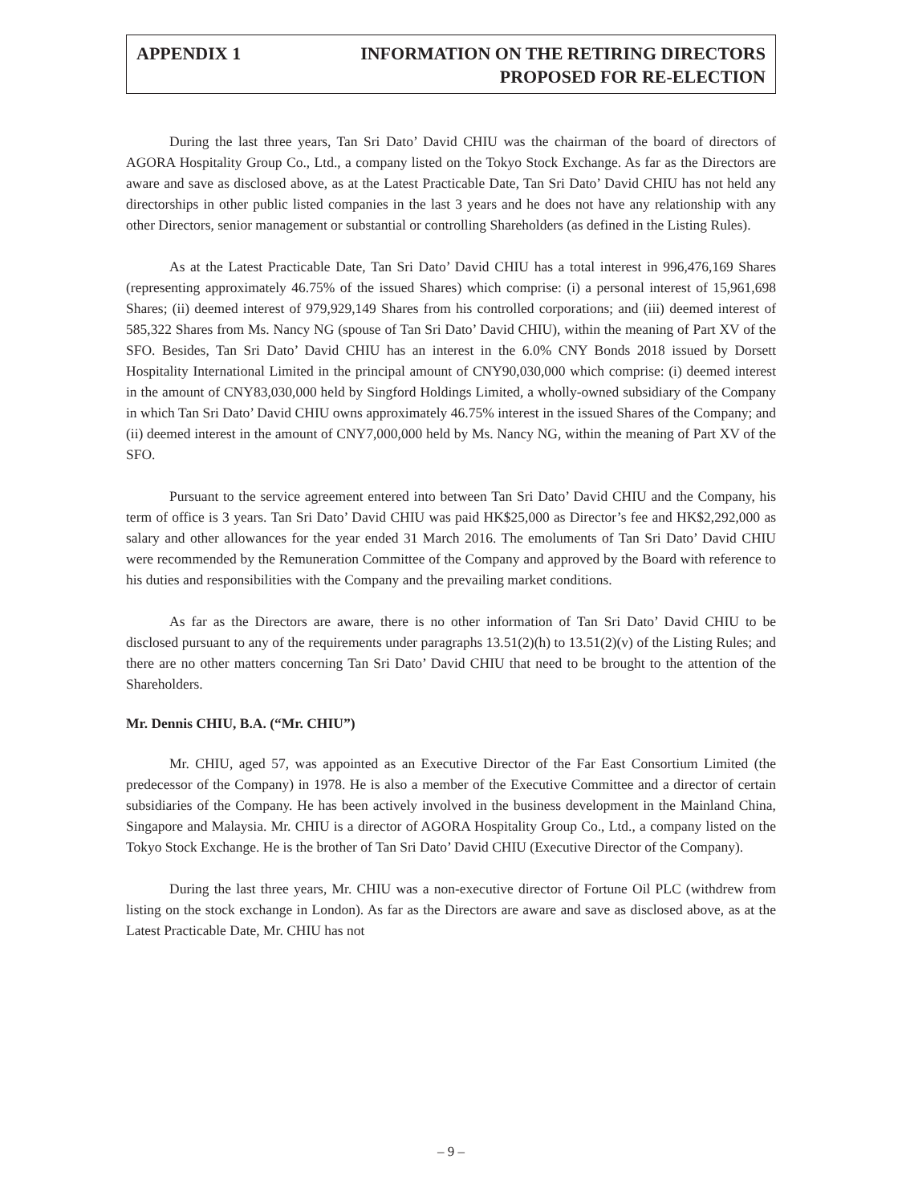APPENDIX 1 INFORMATION ON THE RETIRING DIRECTORS
PROPOSED FOR RE-ELECTION
During the last three years, Tan Sri Dato’ David CHIU was the chairman of the board of directors of AGORA Hospitality Group Co., Ltd., a company listed on the Tokyo Stock Exchange. As far as the Directors are aware and save as disclosed above, as at the Latest Practicable Date, Tan Sri Dato’ David CHIU has not held any directorships in other public listed companies in the last 3 years and he does not have any relationship with any other Directors, senior management or substantial or controlling Shareholders (as defined in the Listing Rules).
As at the Latest Practicable Date, Tan Sri Dato’ David CHIU has a total interest in 996,476,169 Shares (representing approximately 46.75% of the issued Shares) which comprise: (i) a personal interest of 15,961,698 Shares; (ii) deemed interest of 979,929,149 Shares from his controlled corporations; and (iii) deemed interest of 585,322 Shares from Ms. Nancy NG (spouse of Tan Sri Dato’ David CHIU), within the meaning of Part XV of the SFO. Besides, Tan Sri Dato’ David CHIU has an interest in the 6.0% CNY Bonds 2018 issued by Dorsett Hospitality International Limited in the principal amount of CNY90,030,000 which comprise: (i) deemed interest in the amount of CNY83,030,000 held by Singford Holdings Limited, a wholly-owned subsidiary of the Company in which Tan Sri Dato’ David CHIU owns approximately 46.75% interest in the issued Shares of the Company; and (ii) deemed interest in the amount of CNY7,000,000 held by Ms. Nancy NG, within the meaning of Part XV of the SFO.
Pursuant to the service agreement entered into between Tan Sri Dato’ David CHIU and the Company, his term of office is 3 years. Tan Sri Dato’ David CHIU was paid HK$25,000 as Director’s fee and HK$2,292,000 as salary and other allowances for the year ended 31 March 2016. The emoluments of Tan Sri Dato’ David CHIU were recommended by the Remuneration Committee of the Company and approved by the Board with reference to his duties and responsibilities with the Company and the prevailing market conditions.
As far as the Directors are aware, there is no other information of Tan Sri Dato’ David CHIU to be disclosed pursuant to any of the requirements under paragraphs 13.51(2)(h) to 13.51(2)(v) of the Listing Rules; and there are no other matters concerning Tan Sri Dato’ David CHIU that need to be brought to the attention of the Shareholders.
Mr. Dennis CHIU, B.A. (“Mr. CHIU”)
Mr. CHIU, aged 57, was appointed as an Executive Director of the Far East Consortium Limited (the predecessor of the Company) in 1978. He is also a member of the Executive Committee and a director of certain subsidiaries of the Company. He has been actively involved in the business development in the Mainland China, Singapore and Malaysia. Mr. CHIU is a director of AGORA Hospitality Group Co., Ltd., a company listed on the Tokyo Stock Exchange. He is the brother of Tan Sri Dato’ David CHIU (Executive Director of the Company).
During the last three years, Mr. CHIU was a non-executive director of Fortune Oil PLC (withdrew from listing on the stock exchange in London). As far as the Directors are aware and save as disclosed above, as at the Latest Practicable Date, Mr. CHIU has not
– 9 –